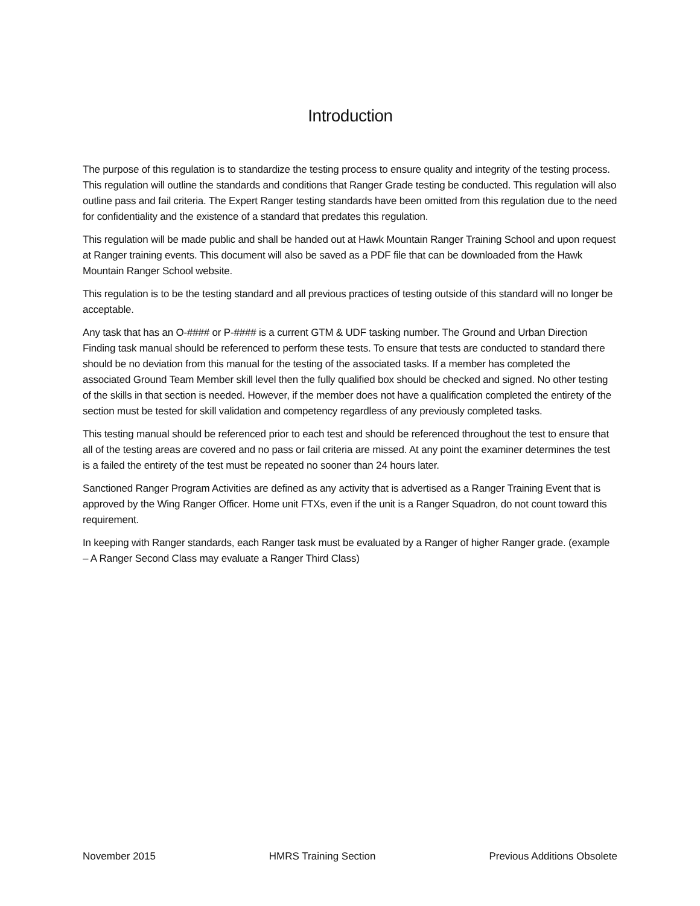Introduction
The purpose of this regulation is to standardize the testing process to ensure quality and integrity of the testing process. This regulation will outline the standards and conditions that Ranger Grade testing be conducted. This regulation will also outline pass and fail criteria. The Expert Ranger testing standards have been omitted from this regulation due to the need for confidentiality and the existence of a standard that predates this regulation.
This regulation will be made public and shall be handed out at Hawk Mountain Ranger Training School and upon request at Ranger training events. This document will also be saved as a PDF file that can be downloaded from the Hawk Mountain Ranger School website.
This regulation is to be the testing standard and all previous practices of testing outside of this standard will no longer be acceptable.
Any task that has an O-#### or P-#### is a current GTM & UDF tasking number. The Ground and Urban Direction Finding task manual should be referenced to perform these tests. To ensure that tests are conducted to standard there should be no deviation from this manual for the testing of the associated tasks. If a member has completed the associated Ground Team Member skill level then the fully qualified box should be checked and signed. No other testing of the skills in that section is needed. However, if the member does not have a qualification completed the entirety of the section must be tested for skill validation and competency regardless of any previously completed tasks.
This testing manual should be referenced prior to each test and should be referenced throughout the test to ensure that all of the testing areas are covered and no pass or fail criteria are missed. At any point the examiner determines the test is a failed the entirety of the test must be repeated no sooner than 24 hours later.
Sanctioned Ranger Program Activities are defined as any activity that is advertised as a Ranger Training Event that is approved by the Wing Ranger Officer. Home unit FTXs, even if the unit is a Ranger Squadron, do not count toward this requirement.
In keeping with Ranger standards, each Ranger task must be evaluated by a Ranger of higher Ranger grade. (example – A Ranger Second Class may evaluate a Ranger Third Class)
November 2015 HMRS Training Section Previous Additions Obsolete